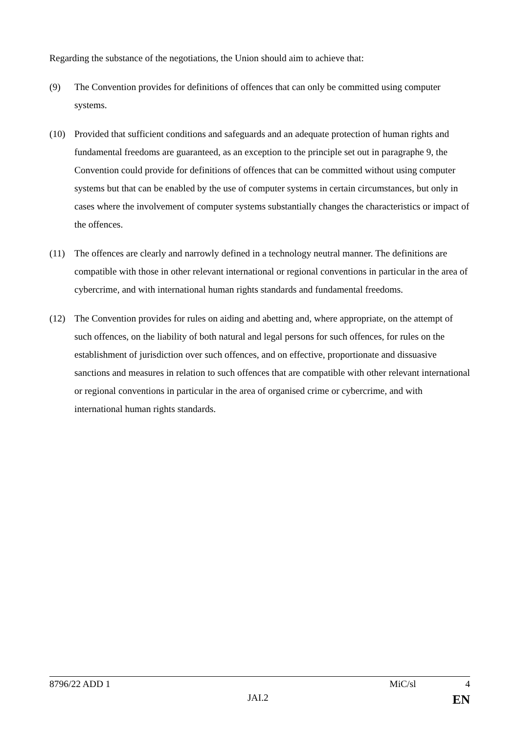Regarding the substance of the negotiations, the Union should aim to achieve that:
(9) The Convention provides for definitions of offences that can only be committed using computer systems.
(10) Provided that sufficient conditions and safeguards and an adequate protection of human rights and fundamental freedoms are guaranteed, as an exception to the principle set out in paragraphe 9, the Convention could provide for definitions of offences that can be committed without using computer systems but that can be enabled by the use of computer systems in certain circumstances, but only in cases where the involvement of computer systems substantially changes the characteristics or impact of the offences.
(11) The offences are clearly and narrowly defined in a technology neutral manner. The definitions are compatible with those in other relevant international or regional conventions in particular in the area of cybercrime, and with international human rights standards and fundamental freedoms.
(12) The Convention provides for rules on aiding and abetting and, where appropriate, on the attempt of such offences, on the liability of both natural and legal persons for such offences, for rules on the establishment of jurisdiction over such offences, and on effective, proportionate and dissuasive sanctions and measures in relation to such offences that are compatible with other relevant international or regional conventions in particular in the area of organised crime or cybercrime, and with international human rights standards.
8796/22 ADD 1 MiC/sl 4
JAI.2 EN